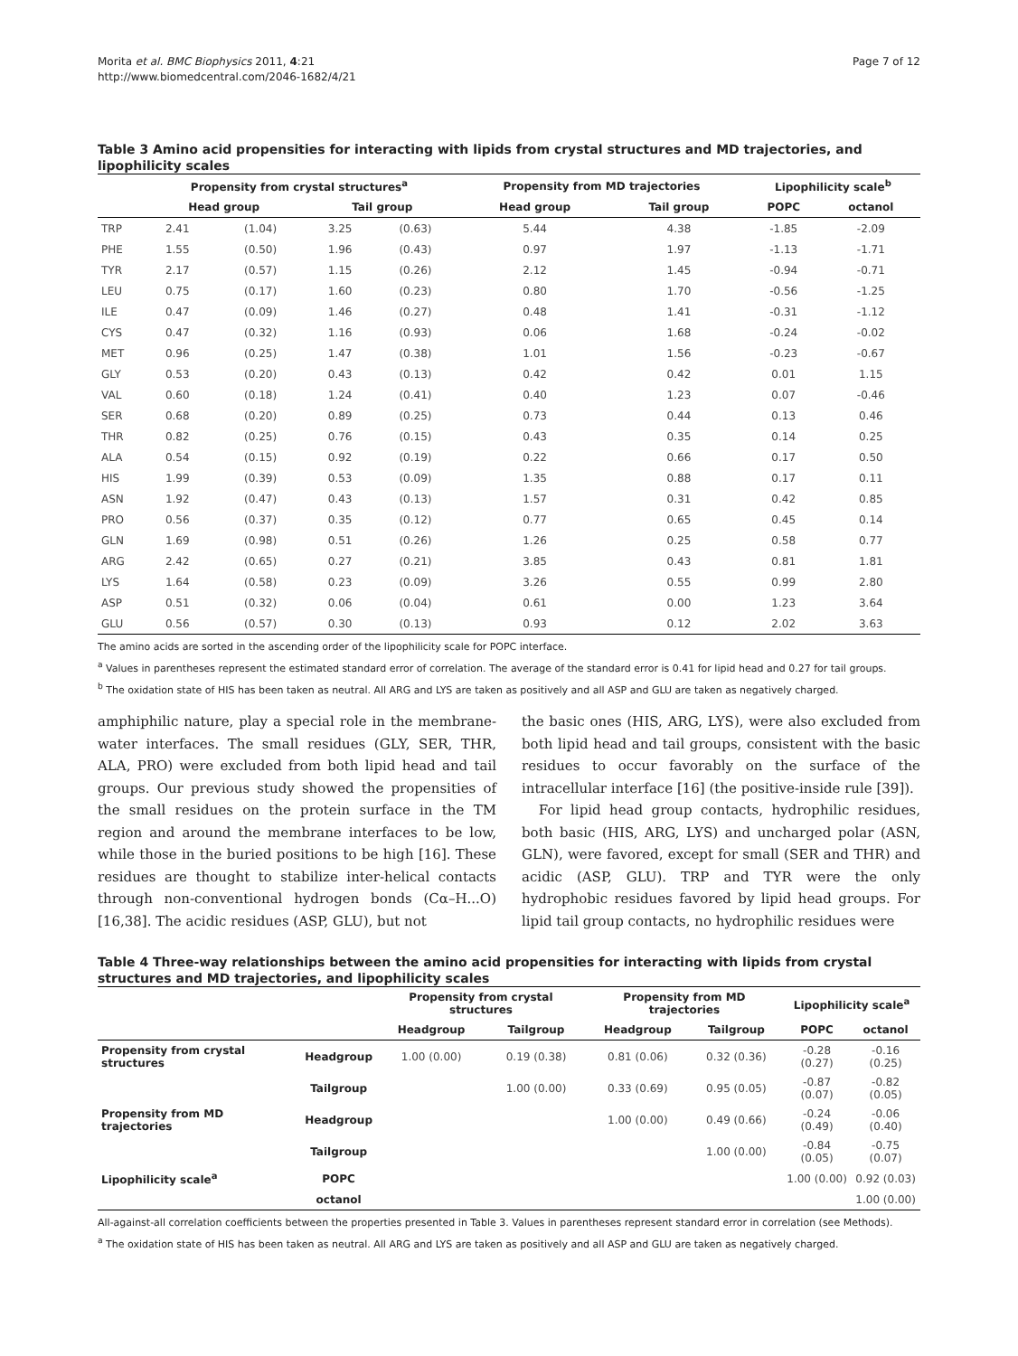Morita et al. BMC Biophysics 2011, 4:21
http://www.biomedcentral.com/2046-1682/4/21
Page 7 of 12
Table 3 Amino acid propensities for interacting with lipids from crystal structures and MD trajectories, and lipophilicity scales
| | Propensity from crystal structures<sup>a</sup> | | | | Propensity from MD trajectories | | Lipophilicity scale<sup>b</sup> | |
| --- | --- | --- | --- | --- | --- | --- | --- | --- |
| | Head group | | Tail group | | Head group | Tail group | POPC | octanol |
| TRP | 2.41 | (1.04) | 3.25 | (0.63) | 5.44 | 4.38 | -1.85 | -2.09 |
| PHE | 1.55 | (0.50) | 1.96 | (0.43) | 0.97 | 1.97 | -1.13 | -1.71 |
| TYR | 2.17 | (0.57) | 1.15 | (0.26) | 2.12 | 1.45 | -0.94 | -0.71 |
| LEU | 0.75 | (0.17) | 1.60 | (0.23) | 0.80 | 1.70 | -0.56 | -1.25 |
| ILE | 0.47 | (0.09) | 1.46 | (0.27) | 0.48 | 1.41 | -0.31 | -1.12 |
| CYS | 0.47 | (0.32) | 1.16 | (0.93) | 0.06 | 1.68 | -0.24 | -0.02 |
| MET | 0.96 | (0.25) | 1.47 | (0.38) | 1.01 | 1.56 | -0.23 | -0.67 |
| GLY | 0.53 | (0.20) | 0.43 | (0.13) | 0.42 | 0.42 | 0.01 | 1.15 |
| VAL | 0.60 | (0.18) | 1.24 | (0.41) | 0.40 | 1.23 | 0.07 | -0.46 |
| SER | 0.68 | (0.20) | 0.89 | (0.25) | 0.73 | 0.44 | 0.13 | 0.46 |
| THR | 0.82 | (0.25) | 0.76 | (0.15) | 0.43 | 0.35 | 0.14 | 0.25 |
| ALA | 0.54 | (0.15) | 0.92 | (0.19) | 0.22 | 0.66 | 0.17 | 0.50 |
| HIS | 1.99 | (0.39) | 0.53 | (0.09) | 1.35 | 0.88 | 0.17 | 0.11 |
| ASN | 1.92 | (0.47) | 0.43 | (0.13) | 1.57 | 0.31 | 0.42 | 0.85 |
| PRO | 0.56 | (0.37) | 0.35 | (0.12) | 0.77 | 0.65 | 0.45 | 0.14 |
| GLN | 1.69 | (0.98) | 0.51 | (0.26) | 1.26 | 0.25 | 0.58 | 0.77 |
| ARG | 2.42 | (0.65) | 0.27 | (0.21) | 3.85 | 0.43 | 0.81 | 1.81 |
| LYS | 1.64 | (0.58) | 0.23 | (0.09) | 3.26 | 0.55 | 0.99 | 2.80 |
| ASP | 0.51 | (0.32) | 0.06 | (0.04) | 0.61 | 0.00 | 1.23 | 3.64 |
| GLU | 0.56 | (0.57) | 0.30 | (0.13) | 0.93 | 0.12 | 2.02 | 3.63 |
The amino acids are sorted in the ascending order of the lipophilicity scale for POPC interface.
<sup>a</sup> Values in parentheses represent the estimated standard error of correlation. The average of the standard error is 0.41 for lipid head and 0.27 for tail groups.
<sup>b</sup> The oxidation state of HIS has been taken as neutral. All ARG and LYS are taken as positively and all ASP and GLU are taken as negatively charged.
amphiphilic nature, play a special role in the membrane-water interfaces. The small residues (GLY, SER, THR, ALA, PRO) were excluded from both lipid head and tail groups. Our previous study showed the propensities of the small residues on the protein surface in the TM region and around the membrane interfaces to be low, while those in the buried positions to be high [16]. These residues are thought to stabilize inter-helical contacts through non-conventional hydrogen bonds (Cα–H...O) [16,38]. The acidic residues (ASP, GLU), but not
the basic ones (HIS, ARG, LYS), were also excluded from both lipid head and tail groups, consistent with the basic residues to occur favorably on the surface of the intracellular interface [16] (the positive-inside rule [39]).
For lipid head group contacts, hydrophilic residues, both basic (HIS, ARG, LYS) and uncharged polar (ASN, GLN), were favored, except for small (SER and THR) and acidic (ASP, GLU). TRP and TYR were the only hydrophobic residues favored by lipid head groups. For lipid tail group contacts, no hydrophilic residues were
Table 4 Three-way relationships between the amino acid propensities for interacting with lipids from crystal structures and MD trajectories, and lipophilicity scales
| | | Propensity from crystal structures | | Propensity from MD trajectories | | Lipophilicity scale<sup>a</sup> | |
| --- | --- | --- | --- | --- | --- | --- | --- |
| | | Headgroup | Tailgroup | Headgroup | Tailgroup | POPC | octanol |
| Propensity from crystal structures | Headgroup | 1.00 (0.00) | 0.19 (0.38) | 0.81 (0.06) | 0.32 (0.36) | -0.28 (0.27) | -0.16 (0.25) |
| | Tailgroup | | 1.00 (0.00) | 0.33 (0.69) | 0.95 (0.05) | -0.87 (0.07) | -0.82 (0.05) |
| Propensity from MD trajectories | Headgroup | | | 1.00 (0.00) | 0.49 (0.66) | -0.24 (0.49) | -0.06 (0.40) |
| | Tailgroup | | | | 1.00 (0.00) | -0.84 (0.05) | -0.75 (0.07) |
| Lipophilicity scale<sup>a</sup> | POPC | | | | | 1.00 (0.00) | 0.92 (0.03) |
| | octanol | | | | | | 1.00 (0.00) |
All-against-all correlation coefficients between the properties presented in Table 3. Values in parentheses represent standard error in correlation (see Methods).
<sup>a</sup> The oxidation state of HIS has been taken as neutral. All ARG and LYS are taken as positively and all ASP and GLU are taken as negatively charged.